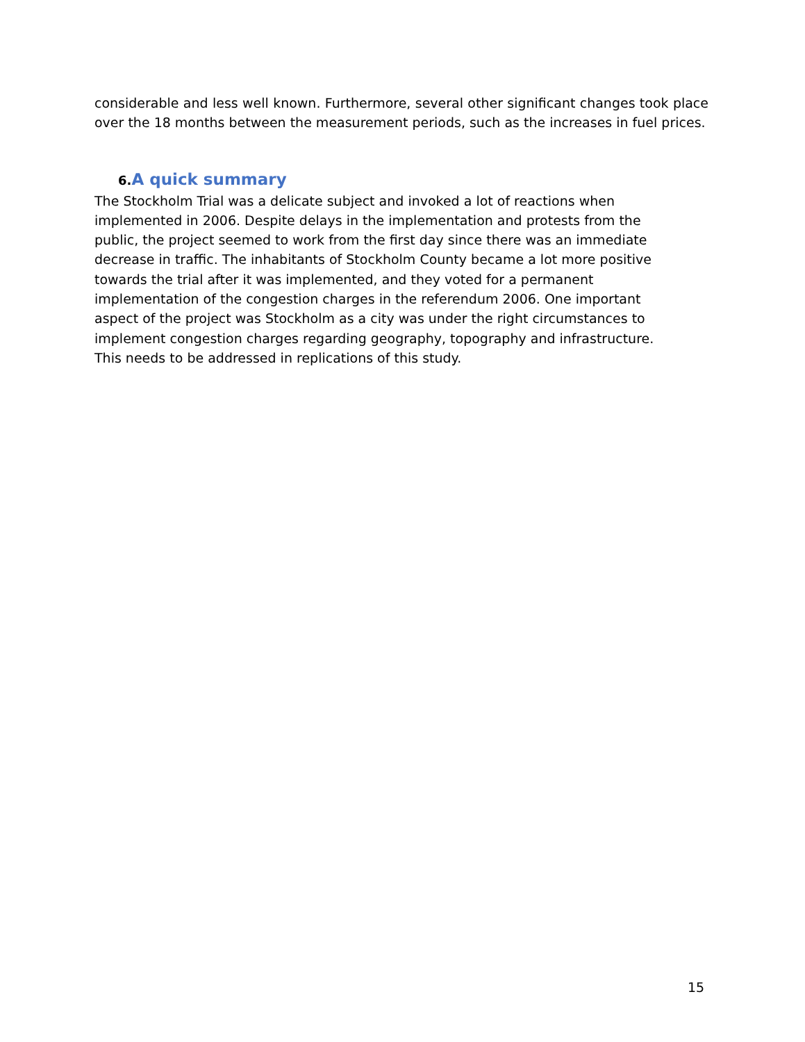considerable and less well known. Furthermore, several other significant changes took place over the 18 months between the measurement periods, such as the increases in fuel prices.
6. A quick summary
The Stockholm Trial was a delicate subject and invoked a lot of reactions when
implemented in 2006. Despite delays in the implementation and protests from the
public, the project seemed to work from the first day since there was an immediate
decrease in traffic. The inhabitants of Stockholm County became a lot more positive
towards the trial after it was implemented, and they voted for a permanent
implementation of the congestion charges in the referendum 2006. One important
aspect of the project was Stockholm as a city was under the right circumstances to
implement congestion charges regarding geography, topography and infrastructure.
This needs to be addressed in replications of this study.
15